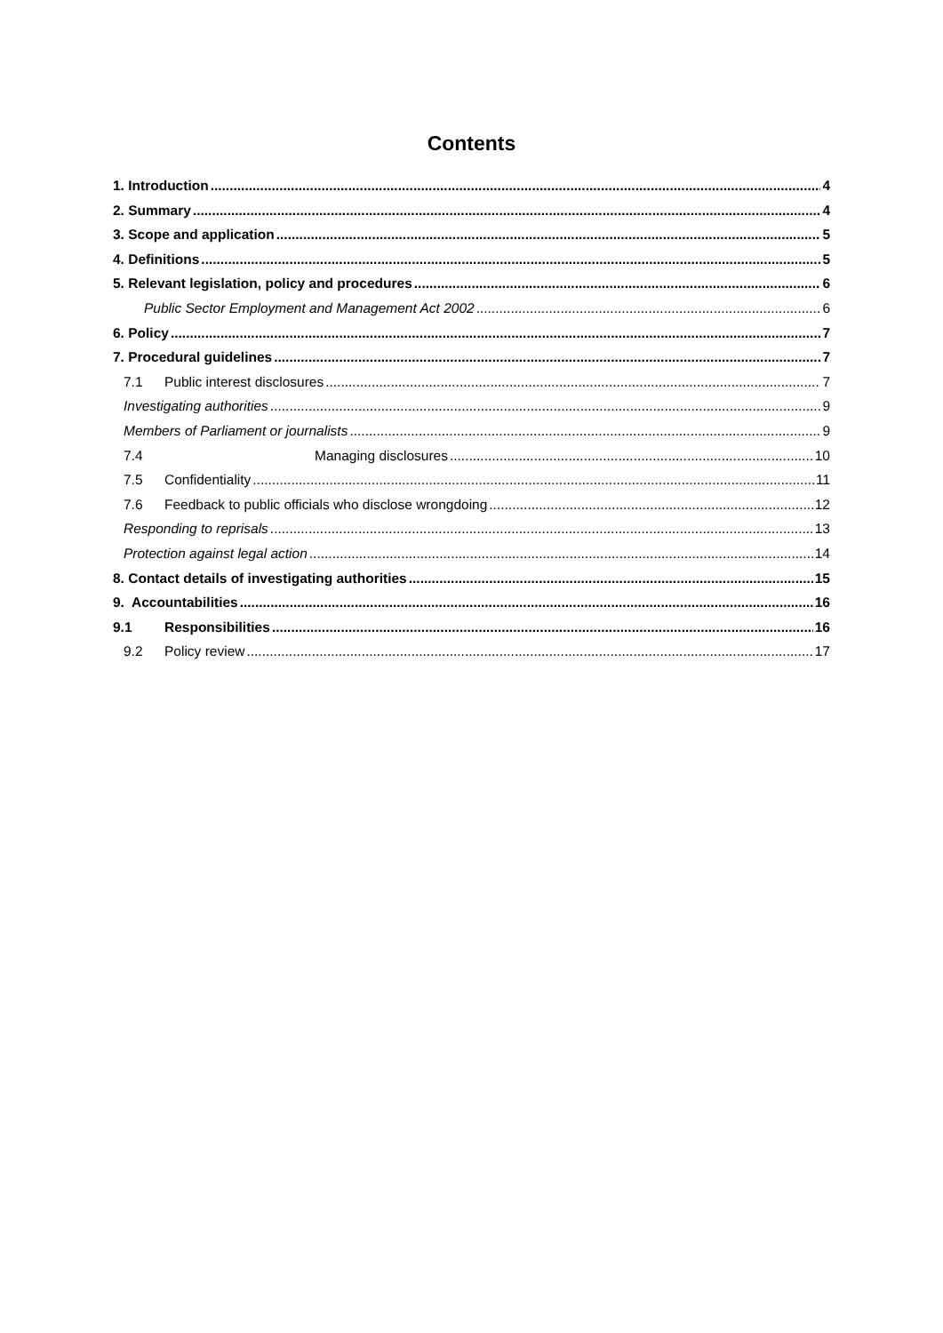Contents
1. Introduction 4
2. Summary 4
3. Scope and application 5
4. Definitions 5
5. Relevant legislation, policy and procedures 6
Public Sector Employment and Management Act 2002 6
6. Policy 7
7. Procedural guidelines 7
7.1 Public interest disclosures 7
Investigating authorities 9
Members of Parliament or journalists 9
7.4 Managing disclosures 10
7.5 Confidentiality 11
7.6 Feedback to public officials who disclose wrongdoing 12
Responding to reprisals 13
Protection against legal action 14
8. Contact details of investigating authorities 15
9. Accountabilities 16
9.1 Responsibilities 16
9.2 Policy review 17